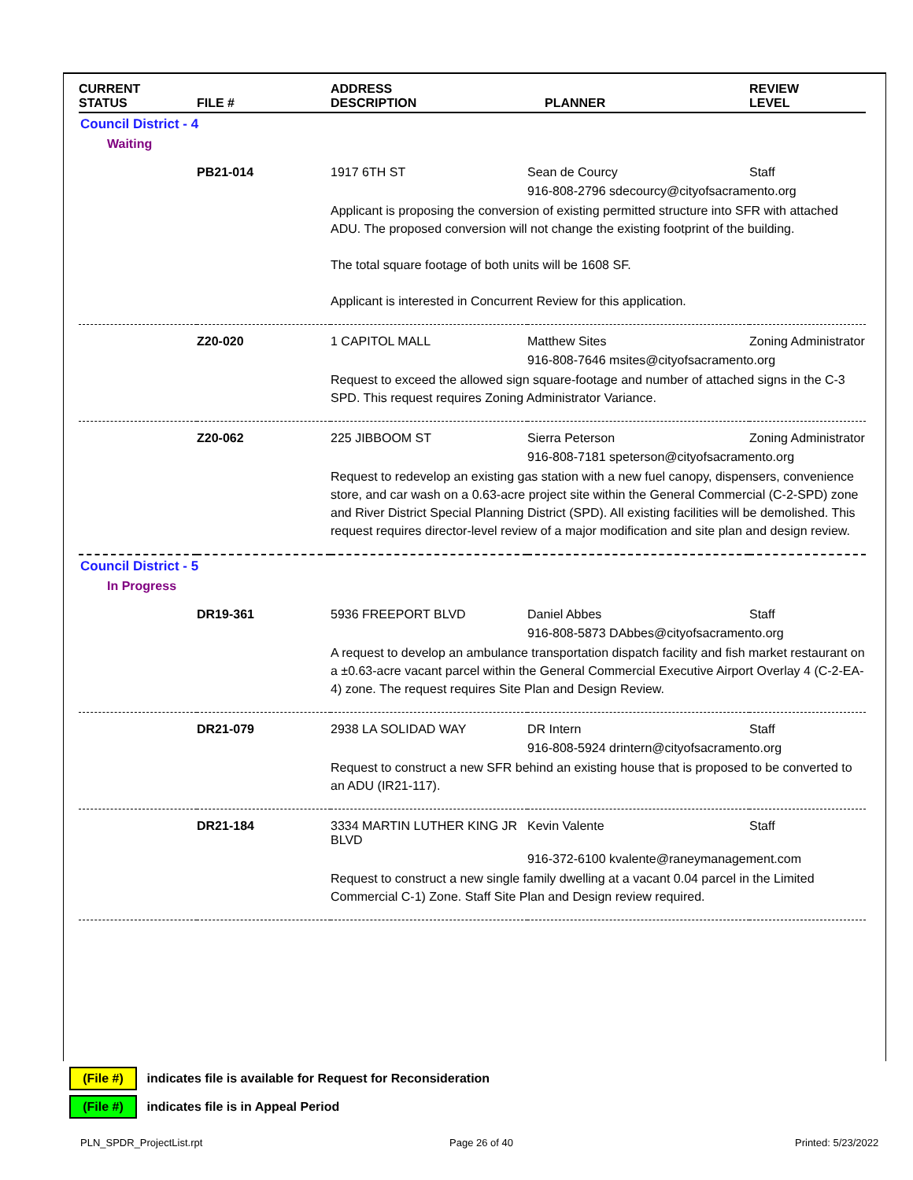| CURRENT STATUS | FILE # | ADDRESS DESCRIPTION | PLANNER | REVIEW LEVEL |
| --- | --- | --- | --- | --- |
| Council District - 4 | | | | |
| Waiting | | | | |
| | PB21-014 | 1917 6TH ST | Sean de Courcy | Staff |
| | | | 916-808-2796 sdecourcy@cityofsacramento.org | |
| | | Applicant is proposing the conversion of existing permitted structure into SFR with attached ADU. The proposed conversion will not change the existing footprint of the building. The total square footage of both units will be 1608 SF. Applicant is interested in Concurrent Review for this application. | | |
| | Z20-020 | 1 CAPITOL MALL | Matthew Sites | Zoning Administrator |
| | | | 916-808-7646 msites@cityofsacramento.org | |
| | | Request to exceed the allowed sign square-footage and number of attached signs in the C-3 SPD. This request requires Zoning Administrator Variance. | | |
| | Z20-062 | 225 JIBBOOM ST | Sierra Peterson | Zoning Administrator |
| | | | 916-808-7181 speterson@cityofsacramento.org | |
| | | Request to redevelop an existing gas station with a new fuel canopy, dispensers, convenience store, and car wash on a 0.63-acre project site within the General Commercial (C-2-SPD) zone and River District Special Planning District (SPD). All existing facilities will be demolished. This request requires director-level review of a major modification and site plan and design review. | | |
| Council District - 5 | | | | |
| In Progress | | | | |
| | DR19-361 | 5936 FREEPORT BLVD | Daniel Abbes | Staff |
| | | | 916-808-5873 DAbbes@cityofsacramento.org | |
| | | A request to develop an ambulance transportation dispatch facility and fish market restaurant on a ±0.63-acre vacant parcel within the General Commercial Executive Airport Overlay 4 (C-2-EA-4) zone. The request requires Site Plan and Design Review. | | |
| | DR21-079 | 2938 LA SOLIDAD WAY | DR Intern | Staff |
| | | | 916-808-5924 drintern@cityofsacramento.org | |
| | | Request to construct a new SFR behind an existing house that is proposed to be converted to an ADU (IR21-117). | | |
| | DR21-184 | 3334 MARTIN LUTHER KING JR BLVD | Kevin Valente | Staff |
| | | | 916-372-6100 kvalente@raneymanagement.com | |
| | | Request to construct a new single family dwelling at a vacant 0.04 parcel in the Limited Commercial C-1) Zone. Staff Site Plan and Design review required. | | |
(File #) indicates file is available for Request for Reconsideration
(File #) indicates file is in Appeal Period
PLN_SPDR_ProjectList.rpt Page 26 of 40 Printed: 5/23/2022